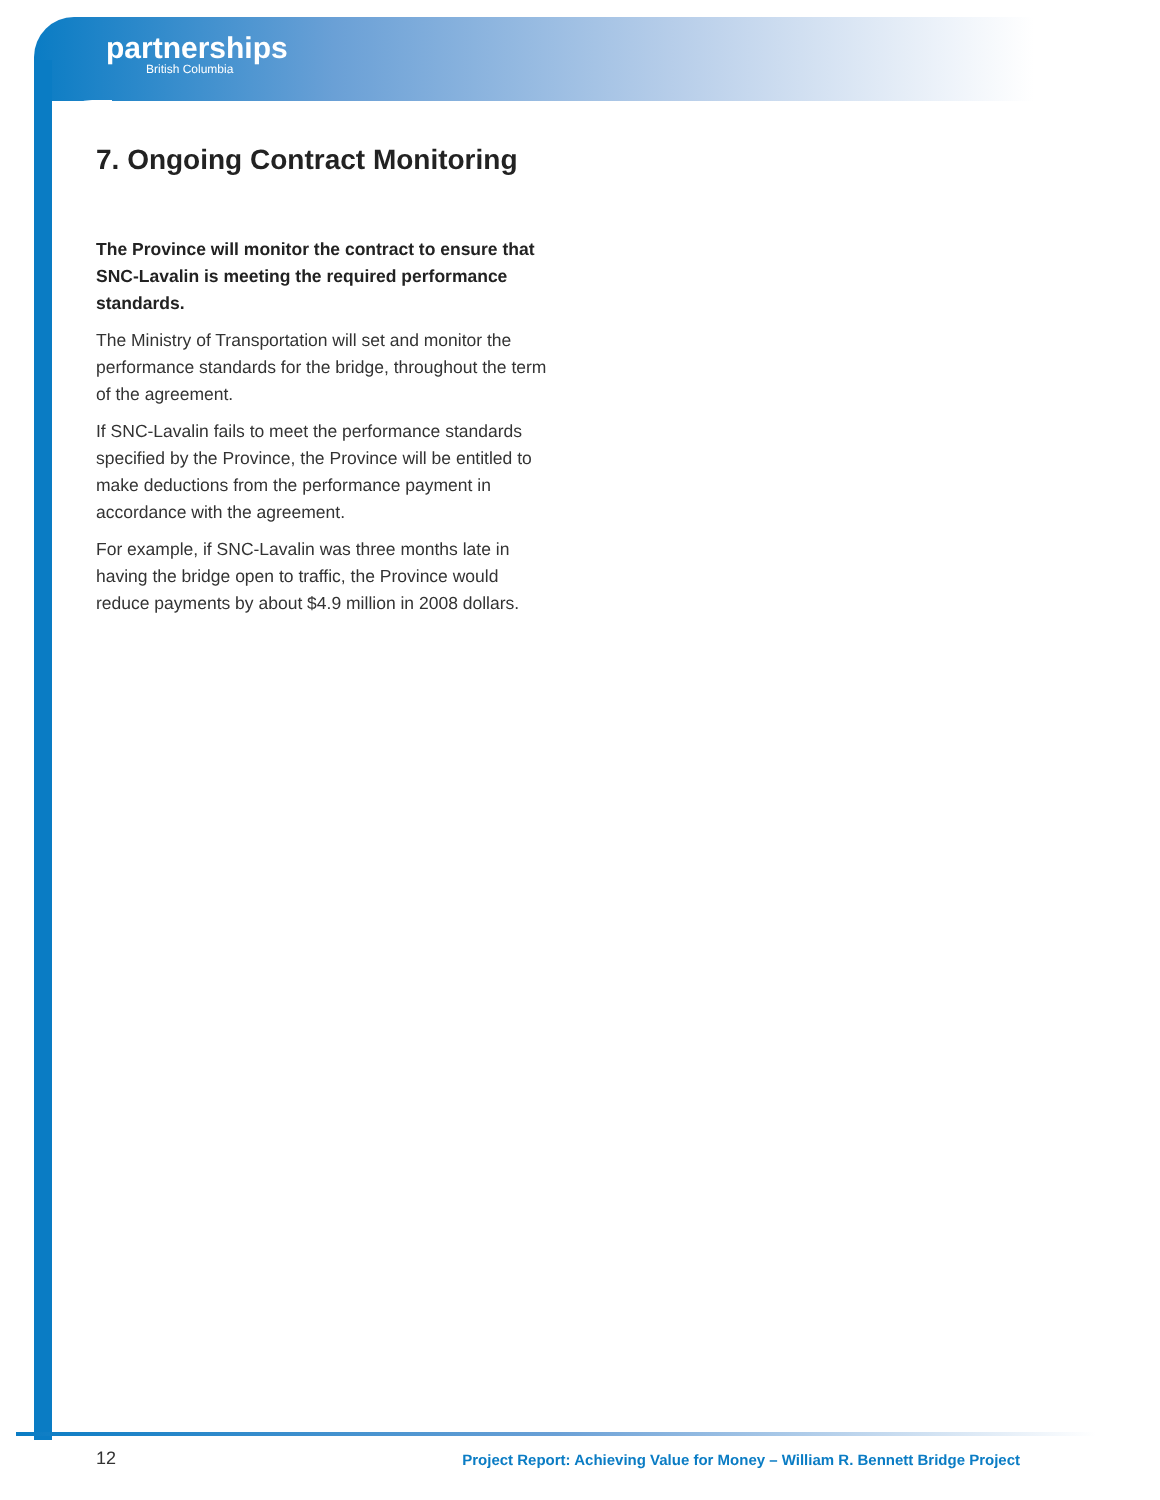partnerships
British Columbia
7. Ongoing Contract Monitoring
The Province will monitor the contract to ensure that SNC-Lavalin is meeting the required performance standards.
The Ministry of Transportation will set and monitor the performance standards for the bridge, throughout the term of the agreement.
If SNC-Lavalin fails to meet the performance standards specified by the Province, the Province will be entitled to make deductions from the performance payment in accordance with the agreement.
For example, if SNC-Lavalin was three months late in having the bridge open to traffic, the Province would reduce payments by about $4.9 million in 2008 dollars.
12 Project Report: Achieving Value for Money – William R. Bennett Bridge Project